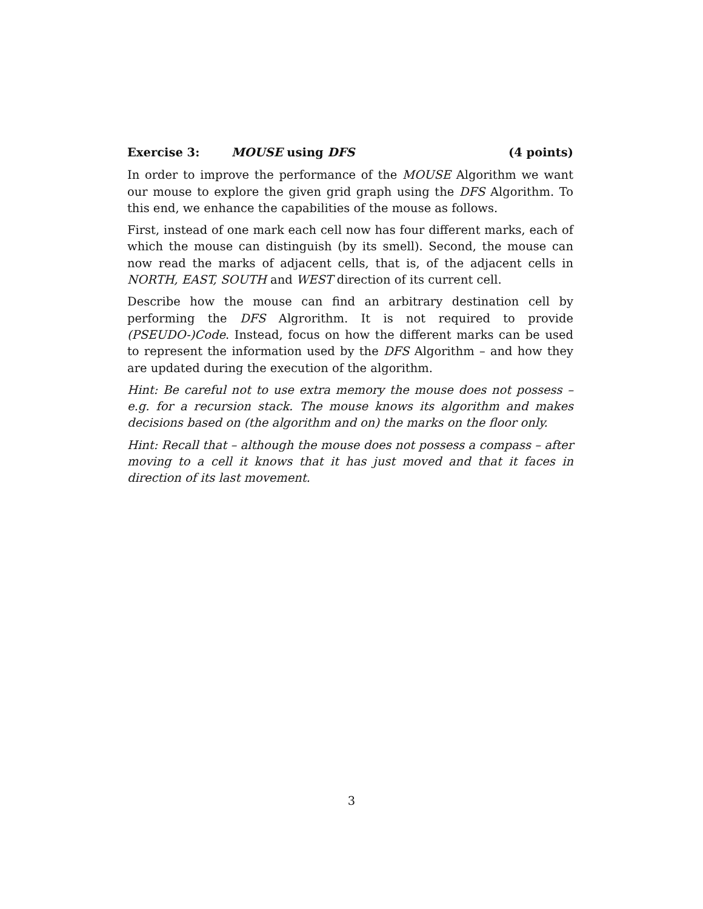Exercise 3: MOUSE using DFS (4 points)
In order to improve the performance of the MOUSE Algorithm we want our mouse to explore the given grid graph using the DFS Algorithm. To this end, we enhance the capabilities of the mouse as follows.
First, instead of one mark each cell now has four different marks, each of which the mouse can distinguish (by its smell). Second, the mouse can now read the marks of adjacent cells, that is, of the adjacent cells in NORTH, EAST, SOUTH and WEST direction of its current cell.
Describe how the mouse can find an arbitrary destination cell by performing the DFS Algrorithm. It is not required to provide (PSEUDO-)Code. Instead, focus on how the different marks can be used to represent the information used by the DFS Algorithm – and how they are updated during the execution of the algorithm.
Hint: Be careful not to use extra memory the mouse does not possess – e.g. for a recursion stack. The mouse knows its algorithm and makes decisions based on (the algorithm and on) the marks on the floor only.
Hint: Recall that – although the mouse does not possess a compass – after moving to a cell it knows that it has just moved and that it faces in direction of its last movement.
3